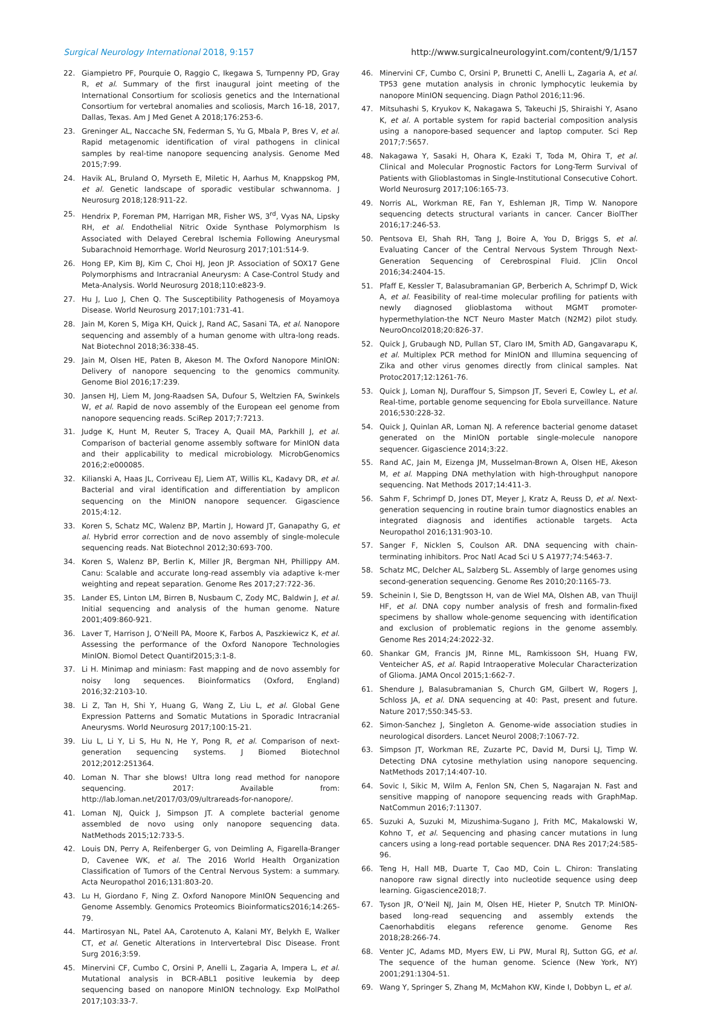Surgical Neurology International 2018, 9:157 http://www.surgicalneurologyint.com/content/9/1/157
22. Giampietro PF, Pourquie O, Raggio C, Ikegawa S, Turnpenny PD, Gray R, et al. Summary of the first inaugural joint meeting of the International Consortium for scoliosis genetics and the International Consortium for vertebral anomalies and scoliosis, March 16-18, 2017, Dallas, Texas. Am J Med Genet A 2018;176:253-6.
23. Greninger AL, Naccache SN, Federman S, Yu G, Mbala P, Bres V, et al. Rapid metagenomic identification of viral pathogens in clinical samples by real-time nanopore sequencing analysis. Genome Med 2015;7:99.
24. Havik AL, Bruland O, Myrseth E, Miletic H, Aarhus M, Knappskog PM, et al. Genetic landscape of sporadic vestibular schwannoma. J Neurosurg 2018;128:911-22.
25. Hendrix P, Foreman PM, Harrigan MR, Fisher WS, 3<sup>rd</sup>, Vyas NA, Lipsky RH, et al. Endothelial Nitric Oxide Synthase Polymorphism Is Associated with Delayed Cerebral Ischemia Following Aneurysmal Subarachnoid Hemorrhage. World Neurosurg 2017;101:514-9.
26. Hong EP, Kim BJ, Kim C, Choi HJ, Jeon JP. Association of SOX17 Gene Polymorphisms and Intracranial Aneurysm: A Case-Control Study and Meta-Analysis. World Neurosurg 2018;110:e823-9.
27. Hu J, Luo J, Chen Q. The Susceptibility Pathogenesis of Moyamoya Disease. World Neurosurg 2017;101:731-41.
28. Jain M, Koren S, Miga KH, Quick J, Rand AC, Sasani TA, et al. Nanopore sequencing and assembly of a human genome with ultra-long reads. Nat Biotechnol 2018;36:338-45.
29. Jain M, Olsen HE, Paten B, Akeson M. The Oxford Nanopore MinION: Delivery of nanopore sequencing to the genomics community. Genome Biol 2016;17:239.
30. Jansen HJ, Liem M, Jong-Raadsen SA, Dufour S, Weltzien FA, Swinkels W, et al. Rapid de novo assembly of the European eel genome from nanopore sequencing reads. SciRep 2017;7:7213.
31. Judge K, Hunt M, Reuter S, Tracey A, Quail MA, Parkhill J, et al. Comparison of bacterial genome assembly software for MinION data and their applicability to medical microbiology. MicrobGenomics 2016;2:e000085.
32. Kilianski A, Haas JL, Corriveau EJ, Liem AT, Willis KL, Kadavy DR, et al. Bacterial and viral identification and differentiation by amplicon sequencing on the MinION nanopore sequencer. Gigascience 2015;4:12.
33. Koren S, Schatz MC, Walenz BP, Martin J, Howard JT, Ganapathy G, et al. Hybrid error correction and de novo assembly of single-molecule sequencing reads. Nat Biotechnol 2012;30:693-700.
34. Koren S, Walenz BP, Berlin K, Miller JR, Bergman NH, Phillippy AM. Canu: Scalable and accurate long-read assembly via adaptive k-mer weighting and repeat separation. Genome Res 2017;27:722-36.
35. Lander ES, Linton LM, Birren B, Nusbaum C, Zody MC, Baldwin J, et al. Initial sequencing and analysis of the human genome. Nature 2001;409:860-921.
36. Laver T, Harrison J, O’Neill PA, Moore K, Farbos A, Paszkiewicz K, et al. Assessing the performance of the Oxford Nanopore Technologies MinION. Biomol Detect Quantif2015;3:1-8.
37. Li H. Minimap and miniasm: Fast mapping and de novo assembly for noisy long sequences. Bioinformatics (Oxford, England) 2016;32:2103-10.
38. Li Z, Tan H, Shi Y, Huang G, Wang Z, Liu L, et al. Global Gene Expression Patterns and Somatic Mutations in Sporadic Intracranial Aneurysms. World Neurosurg 2017;100:15-21.
39. Liu L, Li Y, Li S, Hu N, He Y, Pong R, et al. Comparison of next-generation sequencing systems. J Biomed Biotechnol 2012;2012:251364.
40. Loman N. Thar she blows! Ultra long read method for nanopore sequencing. 2017: Available from: http://lab.loman.net/2017/03/09/ultrareads-for-nanopore/.
41. Loman NJ, Quick J, Simpson JT. A complete bacterial genome assembled de novo using only nanopore sequencing data. NatMethods 2015;12:733-5.
42. Louis DN, Perry A, Reifenberger G, von Deimling A, Figarella-Branger D, Cavenee WK, et al. The 2016 World Health Organization Classification of Tumors of the Central Nervous System: a summary. Acta Neuropathol 2016;131:803-20.
43. Lu H, Giordano F, Ning Z. Oxford Nanopore MinION Sequencing and Genome Assembly. Genomics Proteomics Bioinformatics2016;14:265-79.
44. Martirosyan NL, Patel AA, Carotenuto A, Kalani MY, Belykh E, Walker CT, et al. Genetic Alterations in Intervertebral Disc Disease. Front Surg 2016;3:59.
45. Minervini CF, Cumbo C, Orsini P, Anelli L, Zagaria A, Impera L, et al. Mutational analysis in BCR-ABL1 positive leukemia by deep sequencing based on nanopore MinION technology. Exp MolPathol 2017;103:33-7.
46. Minervini CF, Cumbo C, Orsini P, Brunetti C, Anelli L, Zagaria A, et al. TP53 gene mutation analysis in chronic lymphocytic leukemia by nanopore MinION sequencing. Diagn Pathol 2016;11:96.
47. Mitsuhashi S, Kryukov K, Nakagawa S, Takeuchi JS, Shiraishi Y, Asano K, et al. A portable system for rapid bacterial composition analysis using a nanopore-based sequencer and laptop computer. Sci Rep 2017;7:5657.
48. Nakagawa Y, Sasaki H, Ohara K, Ezaki T, Toda M, Ohira T, et al. Clinical and Molecular Prognostic Factors for Long-Term Survival of Patients with Glioblastomas in Single-Institutional Consecutive Cohort. World Neurosurg 2017;106:165-73.
49. Norris AL, Workman RE, Fan Y, Eshleman JR, Timp W. Nanopore sequencing detects structural variants in cancer. Cancer BiolTher 2016;17:246-53.
50. Pentsova EI, Shah RH, Tang J, Boire A, You D, Briggs S, et al. Evaluating Cancer of the Central Nervous System Through Next-Generation Sequencing of Cerebrospinal Fluid. JClin Oncol 2016;34:2404-15.
51. Pfaff E, Kessler T, Balasubramanian GP, Berberich A, Schrimpf D, Wick A, et al. Feasibility of real-time molecular profiling for patients with newly diagnosed glioblastoma without MGMT promoter-hypermethylation-the NCT Neuro Master Match (N2M2) pilot study. NeuroOncol2018;20:826-37.
52. Quick J, Grubaugh ND, Pullan ST, Claro IM, Smith AD, Gangavarapu K, et al. Multiplex PCR method for MinION and Illumina sequencing of Zika and other virus genomes directly from clinical samples. Nat Protoc2017;12:1261-76.
53. Quick J, Loman NJ, Duraffour S, Simpson JT, Severi E, Cowley L, et al. Real-time, portable genome sequencing for Ebola surveillance. Nature 2016;530:228-32.
54. Quick J, Quinlan AR, Loman NJ. A reference bacterial genome dataset generated on the MinION portable single-molecule nanopore sequencer. Gigascience 2014;3:22.
55. Rand AC, Jain M, Eizenga JM, Musselman-Brown A, Olsen HE, Akeson M, et al. Mapping DNA methylation with high-throughput nanopore sequencing. Nat Methods 2017;14:411-3.
56. Sahm F, Schrimpf D, Jones DT, Meyer J, Kratz A, Reuss D, et al. Next-generation sequencing in routine brain tumor diagnostics enables an integrated diagnosis and identifies actionable targets. Acta Neuropathol 2016;131:903-10.
57. Sanger F, Nicklen S, Coulson AR. DNA sequencing with chain-terminating inhibitors. Proc Natl Acad Sci U S A1977;74:5463-7.
58. Schatz MC, Delcher AL, Salzberg SL. Assembly of large genomes using second-generation sequencing. Genome Res 2010;20:1165-73.
59. Scheinin I, Sie D, Bengtsson H, van de Wiel MA, Olshen AB, van Thuijl HF, et al. DNA copy number analysis of fresh and formalin-fixed specimens by shallow whole-genome sequencing with identification and exclusion of problematic regions in the genome assembly. Genome Res 2014;24:2022-32.
60. Shankar GM, Francis JM, Rinne ML, Ramkissoon SH, Huang FW, Venteicher AS, et al. Rapid Intraoperative Molecular Characterization of Glioma. JAMA Oncol 2015;1:662-7.
61. Shendure J, Balasubramanian S, Church GM, Gilbert W, Rogers J, Schloss JA, et al. DNA sequencing at 40: Past, present and future. Nature 2017;550:345-53.
62. Simon-Sanchez J, Singleton A. Genome-wide association studies in neurological disorders. Lancet Neurol 2008;7:1067-72.
63. Simpson JT, Workman RE, Zuzarte PC, David M, Dursi LJ, Timp W. Detecting DNA cytosine methylation using nanopore sequencing. NatMethods 2017;14:407-10.
64. Sovic I, Sikic M, Wilm A, Fenlon SN, Chen S, Nagarajan N. Fast and sensitive mapping of nanopore sequencing reads with GraphMap. NatCommun 2016;7:11307.
65. Suzuki A, Suzuki M, Mizushima-Sugano J, Frith MC, Makalowski W, Kohno T, et al. Sequencing and phasing cancer mutations in lung cancers using a long-read portable sequencer. DNA Res 2017;24:585-96.
66. Teng H, Hall MB, Duarte T, Cao MD, Coin L. Chiron: Translating nanopore raw signal directly into nucleotide sequence using deep learning. Gigascience2018;7.
67. Tyson JR, O’Neil NJ, Jain M, Olsen HE, Hieter P, Snutch TP. MinION-based long-read sequencing and assembly extends the Caenorhabditis elegans reference genome. Genome Res 2018;28:266-74.
68. Venter JC, Adams MD, Myers EW, Li PW, Mural RJ, Sutton GG, et al. The sequence of the human genome. Science (New York, NY) 2001;291:1304-51.
69. Wang Y, Springer S, Zhang M, McMahon KW, Kinde I, Dobbyn L, et al.